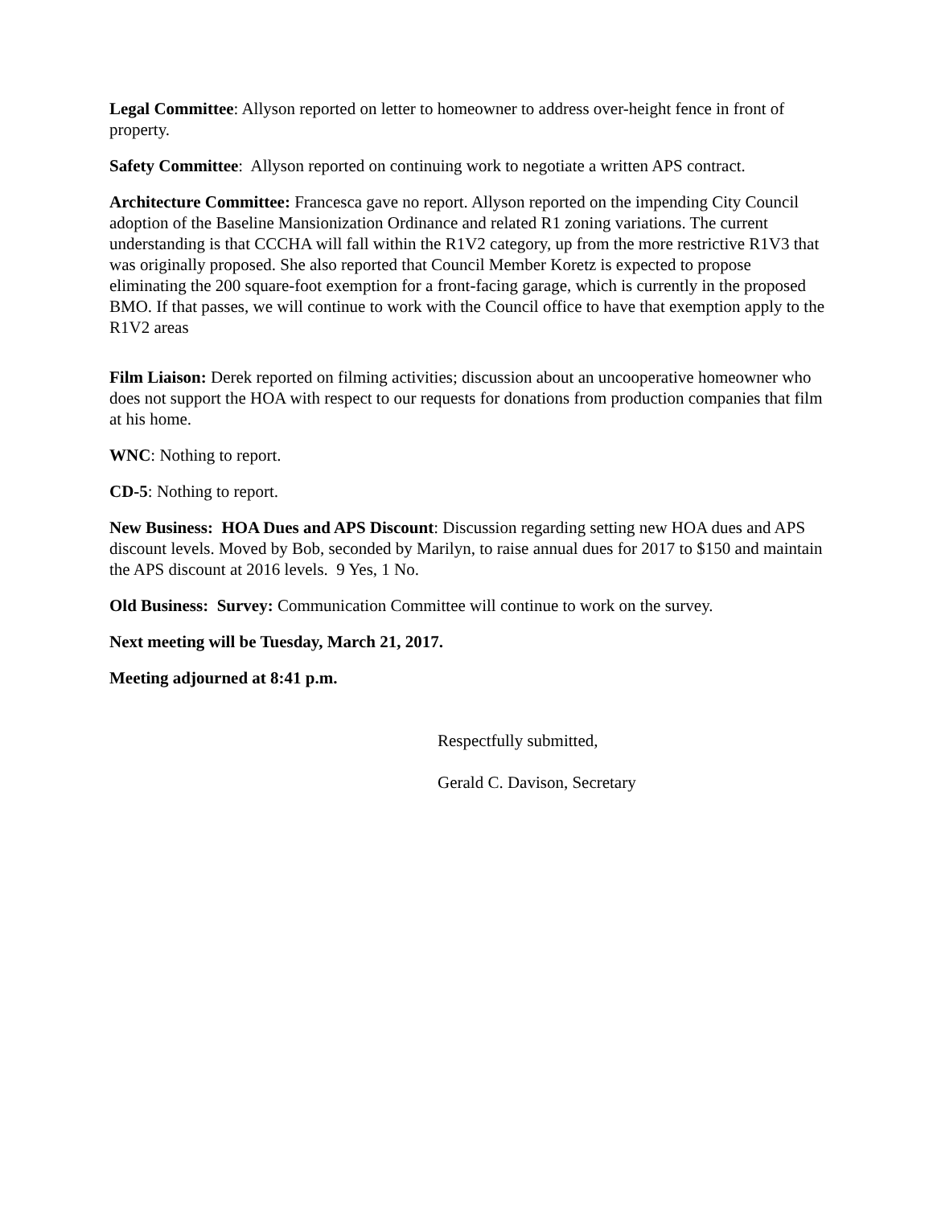Legal Committee: Allyson reported on letter to homeowner to address over-height fence in front of property.
Safety Committee: Allyson reported on continuing work to negotiate a written APS contract.
Architecture Committee: Francesca gave no report. Allyson reported on the impending City Council adoption of the Baseline Mansionization Ordinance and related R1 zoning variations. The current understanding is that CCCHA will fall within the R1V2 category, up from the more restrictive R1V3 that was originally proposed. She also reported that Council Member Koretz is expected to propose eliminating the 200 square-foot exemption for a front-facing garage, which is currently in the proposed BMO. If that passes, we will continue to work with the Council office to have that exemption apply to the R1V2 areas
Film Liaison: Derek reported on filming activities; discussion about an uncooperative homeowner who does not support the HOA with respect to our requests for donations from production companies that film at his home.
WNC: Nothing to report.
CD-5: Nothing to report.
New Business: HOA Dues and APS Discount: Discussion regarding setting new HOA dues and APS discount levels. Moved by Bob, seconded by Marilyn, to raise annual dues for 2017 to $150 and maintain the APS discount at 2016 levels. 9 Yes, 1 No.
Old Business: Survey: Communication Committee will continue to work on the survey.
Next meeting will be Tuesday, March 21, 2017.
Meeting adjourned at 8:41 p.m.
Respectfully submitted,
Gerald C. Davison, Secretary